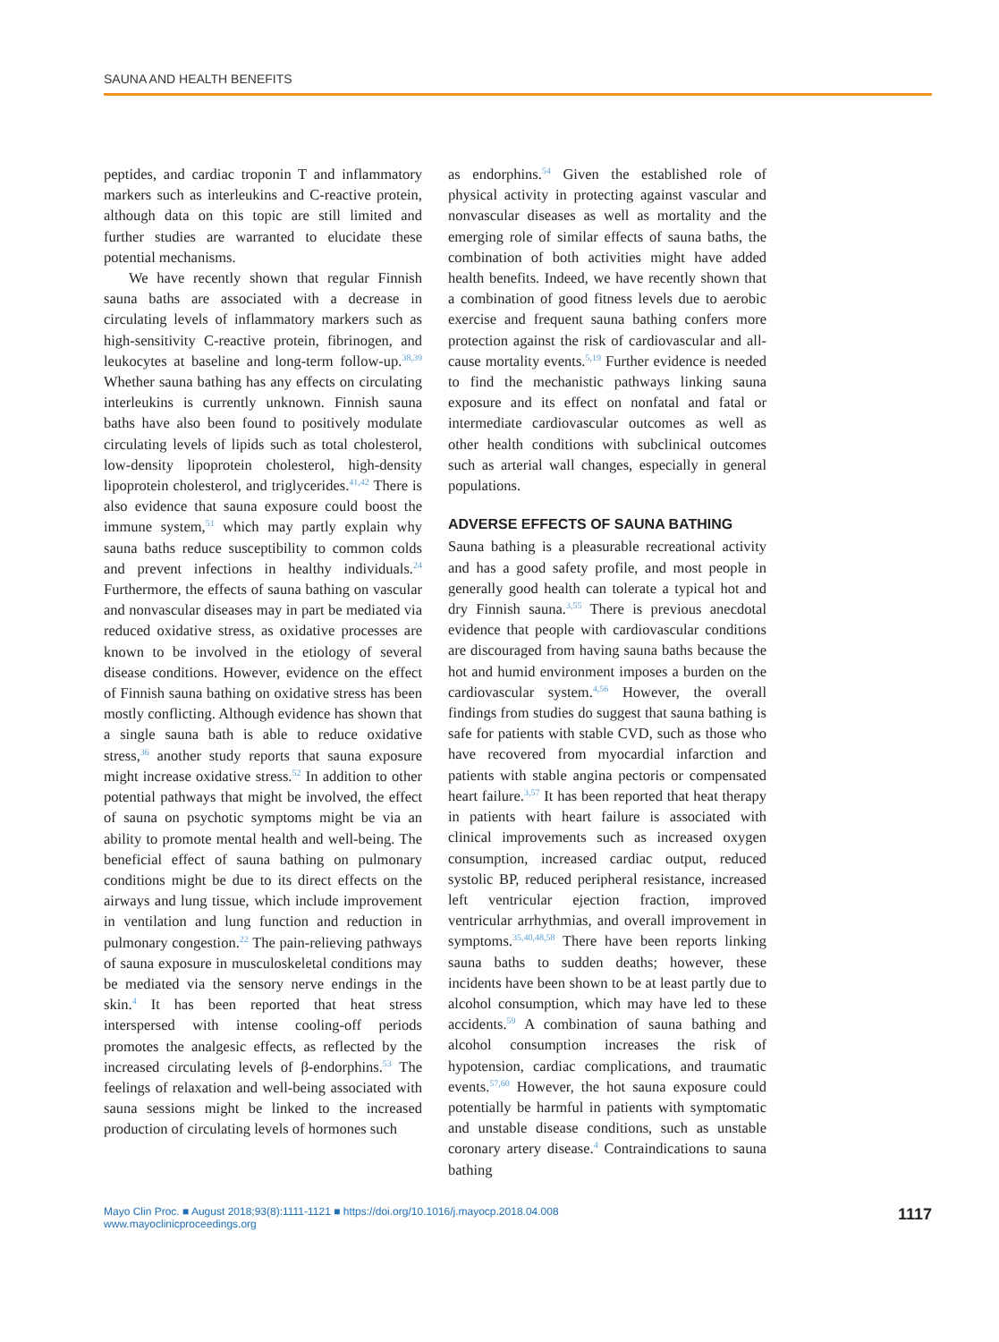SAUNA AND HEALTH BENEFITS
peptides, and cardiac troponin T and inflammatory markers such as interleukins and C-reactive protein, although data on this topic are still limited and further studies are warranted to elucidate these potential mechanisms.
We have recently shown that regular Finnish sauna baths are associated with a decrease in circulating levels of inflammatory markers such as high-sensitivity C-reactive protein, fibrinogen, and leukocytes at baseline and long-term follow-up.<sup>38,39</sup> Whether sauna bathing has any effects on circulating interleukins is currently unknown. Finnish sauna baths have also been found to positively modulate circulating levels of lipids such as total cholesterol, low-density lipoprotein cholesterol, high-density lipoprotein cholesterol, and triglycerides.<sup>41,42</sup> There is also evidence that sauna exposure could boost the immune system,<sup>51</sup> which may partly explain why sauna baths reduce susceptibility to common colds and prevent infections in healthy individuals.<sup>24</sup> Furthermore, the effects of sauna bathing on vascular and nonvascular diseases may in part be mediated via reduced oxidative stress, as oxidative processes are known to be involved in the etiology of several disease conditions. However, evidence on the effect of Finnish sauna bathing on oxidative stress has been mostly conflicting. Although evidence has shown that a single sauna bath is able to reduce oxidative stress,<sup>36</sup> another study reports that sauna exposure might increase oxidative stress.<sup>52</sup> In addition to other potential pathways that might be involved, the effect of sauna on psychotic symptoms might be via an ability to promote mental health and well-being. The beneficial effect of sauna bathing on pulmonary conditions might be due to its direct effects on the airways and lung tissue, which include improvement in ventilation and lung function and reduction in pulmonary congestion.<sup>22</sup> The pain-relieving pathways of sauna exposure in musculoskeletal conditions may be mediated via the sensory nerve endings in the skin.<sup>4</sup> It has been reported that heat stress interspersed with intense cooling-off periods promotes the analgesic effects, as reflected by the increased circulating levels of β-endorphins.<sup>53</sup> The feelings of relaxation and well-being associated with sauna sessions might be linked to the increased production of circulating levels of hormones such
as endorphins.<sup>54</sup> Given the established role of physical activity in protecting against vascular and nonvascular diseases as well as mortality and the emerging role of similar effects of sauna baths, the combination of both activities might have added health benefits. Indeed, we have recently shown that a combination of good fitness levels due to aerobic exercise and frequent sauna bathing confers more protection against the risk of cardiovascular and all-cause mortality events.<sup>5,19</sup> Further evidence is needed to find the mechanistic pathways linking sauna exposure and its effect on nonfatal and fatal or intermediate cardiovascular outcomes as well as other health conditions with subclinical outcomes such as arterial wall changes, especially in general populations.
ADVERSE EFFECTS OF SAUNA BATHING
Sauna bathing is a pleasurable recreational activity and has a good safety profile, and most people in generally good health can tolerate a typical hot and dry Finnish sauna.<sup>3,55</sup> There is previous anecdotal evidence that people with cardiovascular conditions are discouraged from having sauna baths because the hot and humid environment imposes a burden on the cardiovascular system.<sup>4,56</sup> However, the overall findings from studies do suggest that sauna bathing is safe for patients with stable CVD, such as those who have recovered from myocardial infarction and patients with stable angina pectoris or compensated heart failure.<sup>3,57</sup> It has been reported that heat therapy in patients with heart failure is associated with clinical improvements such as increased oxygen consumption, increased cardiac output, reduced systolic BP, reduced peripheral resistance, increased left ventricular ejection fraction, improved ventricular arrhythmias, and overall improvement in symptoms.<sup>35,40,48,58</sup> There have been reports linking sauna baths to sudden deaths; however, these incidents have been shown to be at least partly due to alcohol consumption, which may have led to these accidents.<sup>59</sup> A combination of sauna bathing and alcohol consumption increases the risk of hypotension, cardiac complications, and traumatic events.<sup>57,60</sup> However, the hot sauna exposure could potentially be harmful in patients with symptomatic and unstable disease conditions, such as unstable coronary artery disease.<sup>4</sup> Contraindications to sauna bathing
Mayo Clin Proc. ■ August 2018;93(8):1111-1121 ■ https://doi.org/10.1016/j.mayocp.2018.04.008
www.mayoclinicproceedings.org
1117